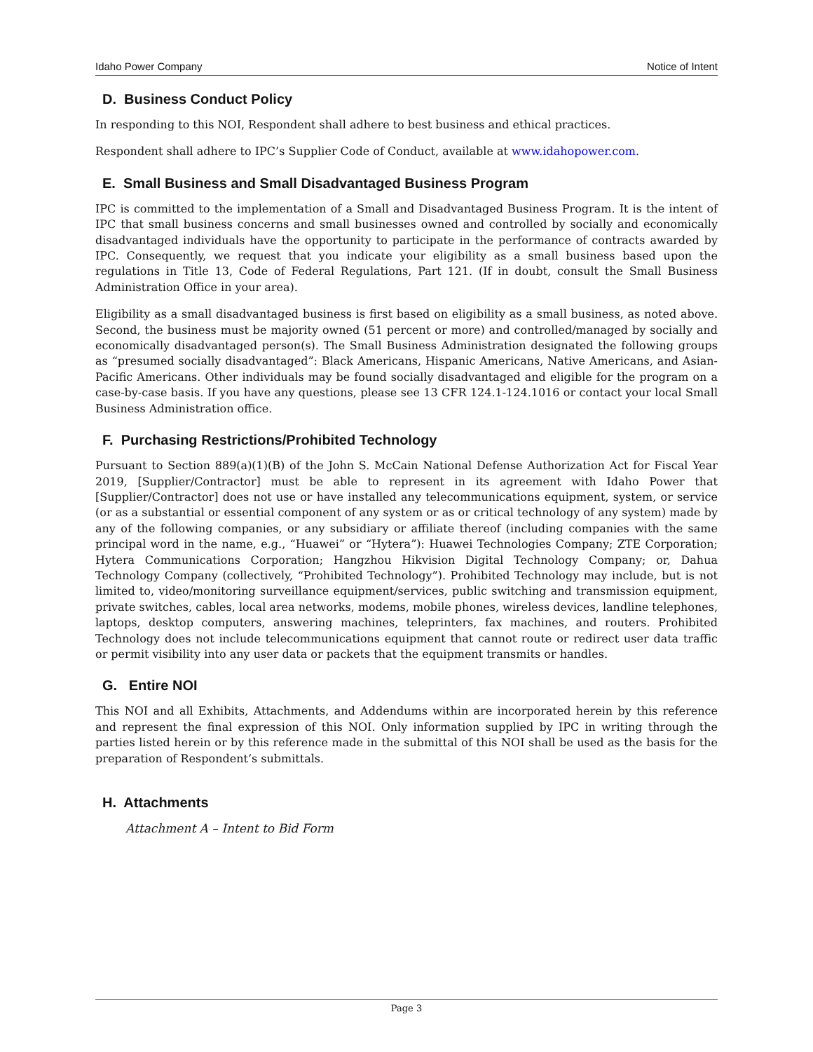Idaho Power Company Notice of Intent
D. Business Conduct Policy
In responding to this NOI, Respondent shall adhere to best business and ethical practices.
Respondent shall adhere to IPC’s Supplier Code of Conduct, available at www.idahopower.com.
E. Small Business and Small Disadvantaged Business Program
IPC is committed to the implementation of a Small and Disadvantaged Business Program. It is the intent of IPC that small business concerns and small businesses owned and controlled by socially and economically disadvantaged individuals have the opportunity to participate in the performance of contracts awarded by IPC. Consequently, we request that you indicate your eligibility as a small business based upon the regulations in Title 13, Code of Federal Regulations, Part 121. (If in doubt, consult the Small Business Administration Office in your area).
Eligibility as a small disadvantaged business is first based on eligibility as a small business, as noted above. Second, the business must be majority owned (51 percent or more) and controlled/managed by socially and economically disadvantaged person(s). The Small Business Administration designated the following groups as “presumed socially disadvantaged”: Black Americans, Hispanic Americans, Native Americans, and Asian-Pacific Americans. Other individuals may be found socially disadvantaged and eligible for the program on a case-by-case basis. If you have any questions, please see 13 CFR 124.1-124.1016 or contact your local Small Business Administration office.
F. Purchasing Restrictions/Prohibited Technology
Pursuant to Section 889(a)(1)(B) of the John S. McCain National Defense Authorization Act for Fiscal Year 2019, [Supplier/Contractor] must be able to represent in its agreement with Idaho Power that [Supplier/Contractor] does not use or have installed any telecommunications equipment, system, or service (or as a substantial or essential component of any system or as or critical technology of any system) made by any of the following companies, or any subsidiary or affiliate thereof (including companies with the same principal word in the name, e.g., “Huawei” or “Hytera”): Huawei Technologies Company; ZTE Corporation; Hytera Communications Corporation; Hangzhou Hikvision Digital Technology Company; or, Dahua Technology Company (collectively, “Prohibited Technology”). Prohibited Technology may include, but is not limited to, video/monitoring surveillance equipment/services, public switching and transmission equipment, private switches, cables, local area networks, modems, mobile phones, wireless devices, landline telephones, laptops, desktop computers, answering machines, teleprinters, fax machines, and routers. Prohibited Technology does not include telecommunications equipment that cannot route or redirect user data traffic or permit visibility into any user data or packets that the equipment transmits or handles.
G. Entire NOI
This NOI and all Exhibits, Attachments, and Addendums within are incorporated herein by this reference and represent the final expression of this NOI. Only information supplied by IPC in writing through the parties listed herein or by this reference made in the submittal of this NOI shall be used as the basis for the preparation of Respondent’s submittals.
H. Attachments
Attachment A – Intent to Bid Form
Page 3